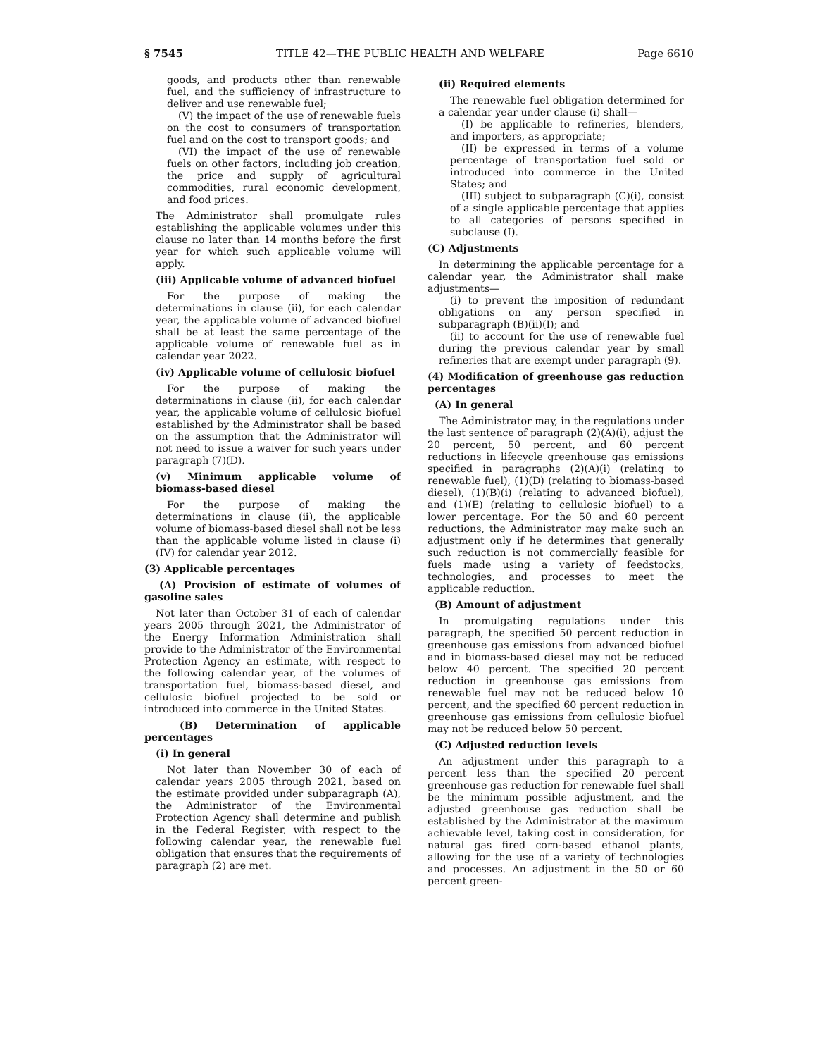§ 7545 TITLE 42—THE PUBLIC HEALTH AND WELFARE Page 6610
goods, and products other than renewable fuel, and the sufficiency of infrastructure to deliver and use renewable fuel;
(V) the impact of the use of renewable fuels on the cost to consumers of transportation fuel and on the cost to transport goods; and
(VI) the impact of the use of renewable fuels on other factors, including job creation, the price and supply of agricultural commodities, rural economic development, and food prices.
The Administrator shall promulgate rules establishing the applicable volumes under this clause no later than 14 months before the first year for which such applicable volume will apply.
(iii) Applicable volume of advanced biofuel
For the purpose of making the determinations in clause (ii), for each calendar year, the applicable volume of advanced biofuel shall be at least the same percentage of the applicable volume of renewable fuel as in calendar year 2022.
(iv) Applicable volume of cellulosic biofuel
For the purpose of making the determinations in clause (ii), for each calendar year, the applicable volume of cellulosic biofuel established by the Administrator shall be based on the assumption that the Administrator will not need to issue a waiver for such years under paragraph (7)(D).
(v) Minimum applicable volume of biomass-based diesel
For the purpose of making the determinations in clause (ii), the applicable volume of biomass-based diesel shall not be less than the applicable volume listed in clause (i)(IV) for calendar year 2012.
(3) Applicable percentages
(A) Provision of estimate of volumes of gasoline sales
Not later than October 31 of each of calendar years 2005 through 2021, the Administrator of the Energy Information Administration shall provide to the Administrator of the Environmental Protection Agency an estimate, with respect to the following calendar year, of the volumes of transportation fuel, biomass-based diesel, and cellulosic biofuel projected to be sold or introduced into commerce in the United States.
(B) Determination of applicable percentages
(i) In general
Not later than November 30 of each of calendar years 2005 through 2021, based on the estimate provided under subparagraph (A), the Administrator of the Environmental Protection Agency shall determine and publish in the Federal Register, with respect to the following calendar year, the renewable fuel obligation that ensures that the requirements of paragraph (2) are met.
(ii) Required elements
The renewable fuel obligation determined for a calendar year under clause (i) shall—
(I) be applicable to refineries, blenders, and importers, as appropriate;
(II) be expressed in terms of a volume percentage of transportation fuel sold or introduced into commerce in the United States; and
(III) subject to subparagraph (C)(i), consist of a single applicable percentage that applies to all categories of persons specified in subclause (I).
(C) Adjustments
In determining the applicable percentage for a calendar year, the Administrator shall make adjustments—
(i) to prevent the imposition of redundant obligations on any person specified in subparagraph (B)(ii)(I); and
(ii) to account for the use of renewable fuel during the previous calendar year by small refineries that are exempt under paragraph (9).
(4) Modification of greenhouse gas reduction percentages
(A) In general
The Administrator may, in the regulations under the last sentence of paragraph (2)(A)(i), adjust the 20 percent, 50 percent, and 60 percent reductions in lifecycle greenhouse gas emissions specified in paragraphs (2)(A)(i) (relating to renewable fuel), (1)(D) (relating to biomass-based diesel), (1)(B)(i) (relating to advanced biofuel), and (1)(E) (relating to cellulosic biofuel) to a lower percentage. For the 50 and 60 percent reductions, the Administrator may make such an adjustment only if he determines that generally such reduction is not commercially feasible for fuels made using a variety of feedstocks, technologies, and processes to meet the applicable reduction.
(B) Amount of adjustment
In promulgating regulations under this paragraph, the specified 50 percent reduction in greenhouse gas emissions from advanced biofuel and in biomass-based diesel may not be reduced below 40 percent. The specified 20 percent reduction in greenhouse gas emissions from renewable fuel may not be reduced below 10 percent, and the specified 60 percent reduction in greenhouse gas emissions from cellulosic biofuel may not be reduced below 50 percent.
(C) Adjusted reduction levels
An adjustment under this paragraph to a percent less than the specified 20 percent greenhouse gas reduction for renewable fuel shall be the minimum possible adjustment, and the adjusted greenhouse gas reduction shall be established by the Administrator at the maximum achievable level, taking cost in consideration, for natural gas fired corn-based ethanol plants, allowing for the use of a variety of technologies and processes. An adjustment in the 50 or 60 percent green-